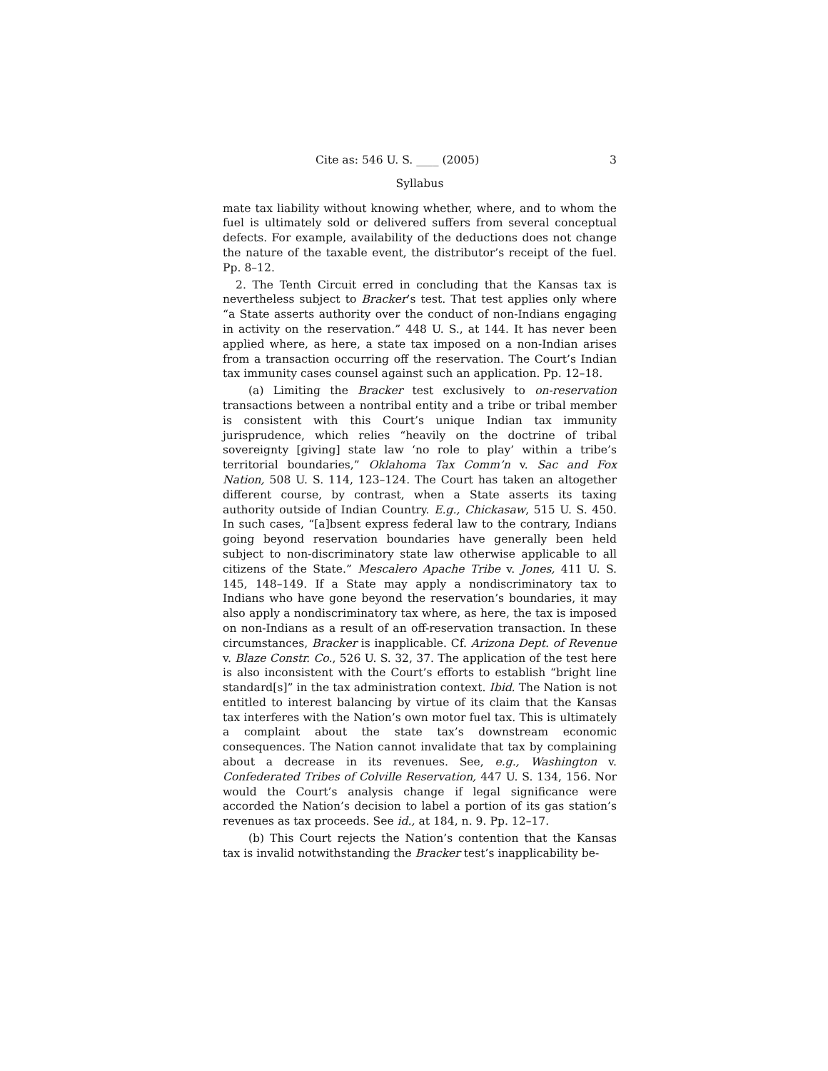Cite as: 546 U. S. ____ (2005) 3
Syllabus
mate tax liability without knowing whether, where, and to whom the fuel is ultimately sold or delivered suffers from several conceptual defects. For example, availability of the deductions does not change the nature of the taxable event, the distributor’s receipt of the fuel. Pp. 8–12.
2. The Tenth Circuit erred in concluding that the Kansas tax is nevertheless subject to Bracker’s test. That test applies only where “a State asserts authority over the conduct of non-Indians engaging in activity on the reservation.” 448 U. S., at 144. It has never been applied where, as here, a state tax imposed on a non-Indian arises from a transaction occurring off the reservation. The Court’s Indian tax immunity cases counsel against such an application. Pp. 12–18.
(a) Limiting the Bracker test exclusively to on-reservation transactions between a nontribal entity and a tribe or tribal member is consistent with this Court’s unique Indian tax immunity jurisprudence, which relies “heavily on the doctrine of tribal sovereignty [giving] state law ‘no role to play’ within a tribe’s territorial boundaries,” Oklahoma Tax Comm’n v. Sac and Fox Nation, 508 U. S. 114, 123–124. The Court has taken an altogether different course, by contrast, when a State asserts its taxing authority outside of Indian Country. E.g., Chickasaw, 515 U. S. 450. In such cases, “[a]bsent express federal law to the contrary, Indians going beyond reservation boundaries have generally been held subject to non-discriminatory state law otherwise applicable to all citizens of the State.” Mescalero Apache Tribe v. Jones, 411 U. S. 145, 148–149. If a State may apply a nondiscriminatory tax to Indians who have gone beyond the reservation’s boundaries, it may also apply a nondiscriminatory tax where, as here, the tax is imposed on non-Indians as a result of an off-reservation transaction. In these circumstances, Bracker is inapplicable. Cf. Arizona Dept. of Revenue v. Blaze Constr. Co., 526 U. S. 32, 37. The application of the test here is also inconsistent with the Court’s efforts to establish “bright line standard[s]” in the tax administration context. Ibid. The Nation is not entitled to interest balancing by virtue of its claim that the Kansas tax interferes with the Nation’s own motor fuel tax. This is ultimately a complaint about the state tax’s downstream economic consequences. The Nation cannot invalidate that tax by complaining about a decrease in its revenues. See, e.g., Washington v. Confederated Tribes of Colville Reservation, 447 U. S. 134, 156. Nor would the Court’s analysis change if legal significance were accorded the Nation’s decision to label a portion of its gas station’s revenues as tax proceeds. See id., at 184, n. 9. Pp. 12–17.
(b) This Court rejects the Nation’s contention that the Kansas tax is invalid notwithstanding the Bracker test’s inapplicability be-